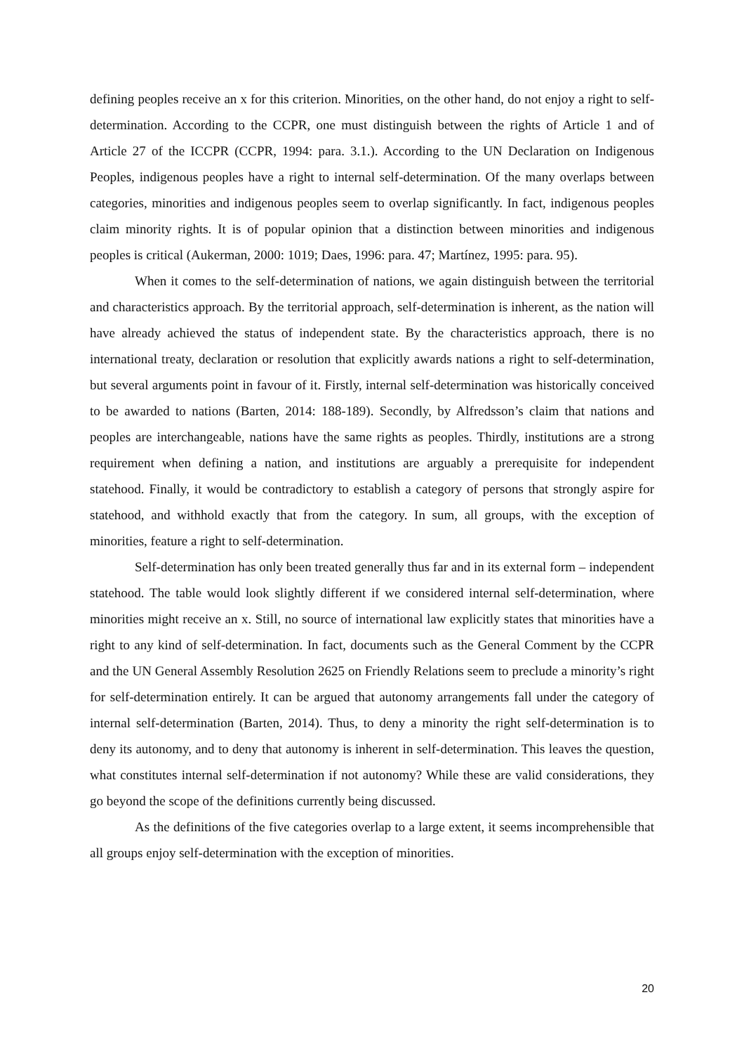defining peoples receive an x for this criterion. Minorities, on the other hand, do not enjoy a right to self-determination. According to the CCPR, one must distinguish between the rights of Article 1 and of Article 27 of the ICCPR (CCPR, 1994: para. 3.1.). According to the UN Declaration on Indigenous Peoples, indigenous peoples have a right to internal self-determination. Of the many overlaps between categories, minorities and indigenous peoples seem to overlap significantly. In fact, indigenous peoples claim minority rights. It is of popular opinion that a distinction between minorities and indigenous peoples is critical (Aukerman, 2000: 1019; Daes, 1996: para. 47; Martínez, 1995: para. 95).
When it comes to the self-determination of nations, we again distinguish between the territorial and characteristics approach. By the territorial approach, self-determination is inherent, as the nation will have already achieved the status of independent state. By the characteristics approach, there is no international treaty, declaration or resolution that explicitly awards nations a right to self-determination, but several arguments point in favour of it. Firstly, internal self-determination was historically conceived to be awarded to nations (Barten, 2014: 188-189). Secondly, by Alfredsson’s claim that nations and peoples are interchangeable, nations have the same rights as peoples. Thirdly, institutions are a strong requirement when defining a nation, and institutions are arguably a prerequisite for independent statehood. Finally, it would be contradictory to establish a category of persons that strongly aspire for statehood, and withhold exactly that from the category. In sum, all groups, with the exception of minorities, feature a right to self-determination.
Self-determination has only been treated generally thus far and in its external form – independent statehood. The table would look slightly different if we considered internal self-determination, where minorities might receive an x. Still, no source of international law explicitly states that minorities have a right to any kind of self-determination. In fact, documents such as the General Comment by the CCPR and the UN General Assembly Resolution 2625 on Friendly Relations seem to preclude a minority’s right for self-determination entirely. It can be argued that autonomy arrangements fall under the category of internal self-determination (Barten, 2014). Thus, to deny a minority the right self-determination is to deny its autonomy, and to deny that autonomy is inherent in self-determination. This leaves the question, what constitutes internal self-determination if not autonomy? While these are valid considerations, they go beyond the scope of the definitions currently being discussed.
As the definitions of the five categories overlap to a large extent, it seems incomprehensible that all groups enjoy self-determination with the exception of minorities.
20